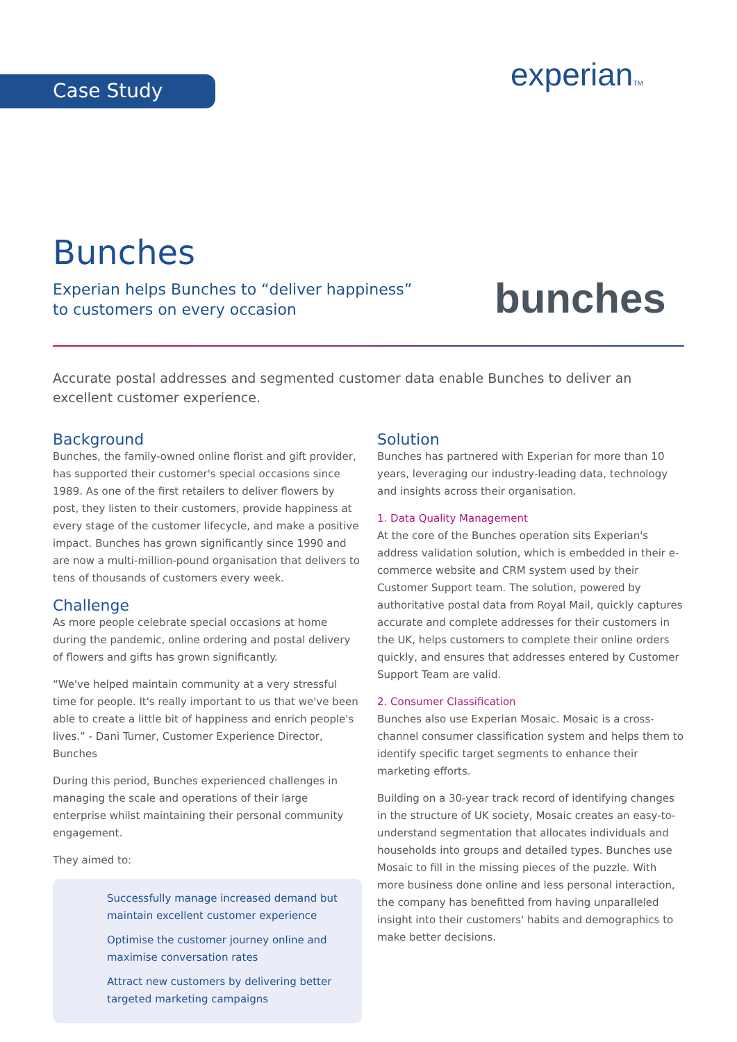Case Study experianTM
Bunches
Experian helps Bunches to “deliver happiness”
to customers on every occasion
bunches
Accurate postal addresses and segmented customer data enable Bunches to deliver an excellent customer experience.
Background
Bunches, the family-owned online florist and gift provider, has supported their customer's special occasions since 1989. As one of the first retailers to deliver flowers by post, they listen to their customers, provide happiness at every stage of the customer lifecycle, and make a positive impact. Bunches has grown significantly since 1990 and are now a multi-million-pound organisation that delivers to tens of thousands of customers every week.
Challenge
As more people celebrate special occasions at home during the pandemic, online ordering and postal delivery of flowers and gifts has grown significantly.
“We've helped maintain community at a very stressful time for people. It's really important to us that we've been able to create a little bit of happiness and enrich people's lives.” - Dani Turner, Customer Experience Director, Bunches
During this period, Bunches experienced challenges in managing the scale and operations of their large enterprise whilst maintaining their personal community engagement.
They aimed to:
Successfully manage increased demand but maintain excellent customer experience
Optimise the customer journey online and maximise conversation rates
Attract new customers by delivering better targeted marketing campaigns
Solution
Bunches has partnered with Experian for more than 10 years, leveraging our industry-leading data, technology and insights across their organisation.
1. Data Quality Management
At the core of the Bunches operation sits Experian's address validation solution, which is embedded in their e-commerce website and CRM system used by their Customer Support team. The solution, powered by authoritative postal data from Royal Mail, quickly captures accurate and complete addresses for their customers in the UK, helps customers to complete their online orders quickly, and ensures that addresses entered by Customer Support Team are valid.
2. Consumer Classification
Bunches also use Experian Mosaic. Mosaic is a cross-channel consumer classification system and helps them to identify specific target segments to enhance their marketing efforts.
Building on a 30-year track record of identifying changes in the structure of UK society, Mosaic creates an easy-to-understand segmentation that allocates individuals and households into groups and detailed types. Bunches use Mosaic to fill in the missing pieces of the puzzle. With more business done online and less personal interaction, the company has benefitted from having unparalleled insight into their customers' habits and demographics to make better decisions.